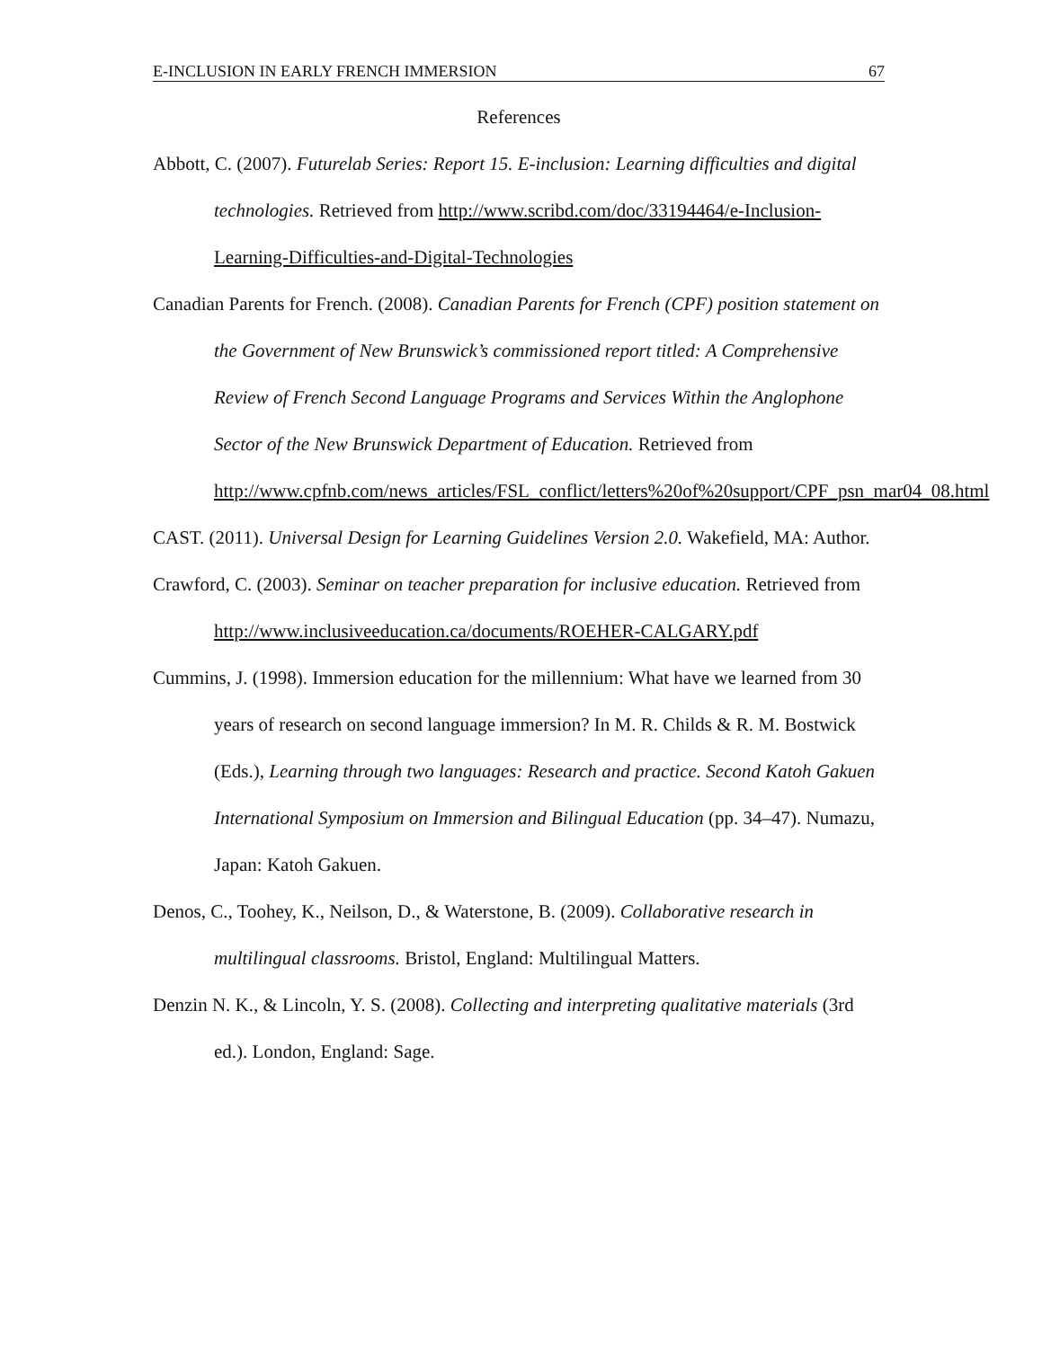E-INCLUSION IN EARLY FRENCH IMMERSION 67
References
Abbott, C. (2007). Futurelab Series: Report 15. E-inclusion: Learning difficulties and digital technologies. Retrieved from http://www.scribd.com/doc/33194464/e-Inclusion-Learning-Difficulties-and-Digital-Technologies
Canadian Parents for French. (2008). Canadian Parents for French (CPF) position statement on the Government of New Brunswick’s commissioned report titled: A Comprehensive Review of French Second Language Programs and Services Within the Anglophone Sector of the New Brunswick Department of Education. Retrieved from http://www.cpfnb.com/news_articles/FSL_conflict/letters%20of%20support/CPF_psn_mar04_08.html
CAST. (2011). Universal Design for Learning Guidelines Version 2.0. Wakefield, MA: Author.
Crawford, C. (2003). Seminar on teacher preparation for inclusive education. Retrieved from http://www.inclusiveeducation.ca/documents/ROEHER-CALGARY.pdf
Cummins, J. (1998). Immersion education for the millennium: What have we learned from 30 years of research on second language immersion? In M. R. Childs & R. M. Bostwick (Eds.), Learning through two languages: Research and practice. Second Katoh Gakuen International Symposium on Immersion and Bilingual Education (pp. 34–47). Numazu, Japan: Katoh Gakuen.
Denos, C., Toohey, K., Neilson, D., & Waterstone, B. (2009). Collaborative research in multilingual classrooms. Bristol, England: Multilingual Matters.
Denzin N. K., & Lincoln, Y. S. (2008). Collecting and interpreting qualitative materials (3rd ed.). London, England: Sage.